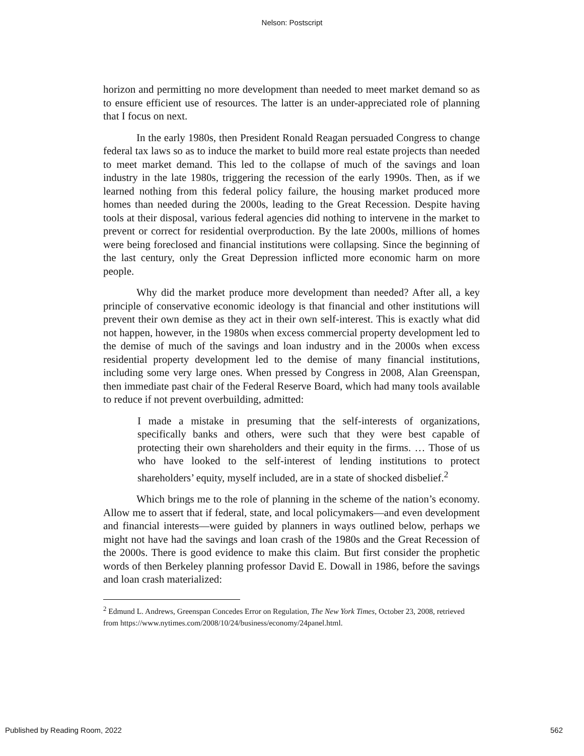Nelson: Postscript
horizon and permitting no more development than needed to meet market demand so as to ensure efficient use of resources. The latter is an under-appreciated role of planning that I focus on next.
In the early 1980s, then President Ronald Reagan persuaded Congress to change federal tax laws so as to induce the market to build more real estate projects than needed to meet market demand. This led to the collapse of much of the savings and loan industry in the late 1980s, triggering the recession of the early 1990s. Then, as if we learned nothing from this federal policy failure, the housing market produced more homes than needed during the 2000s, leading to the Great Recession. Despite having tools at their disposal, various federal agencies did nothing to intervene in the market to prevent or correct for residential overproduction. By the late 2000s, millions of homes were being foreclosed and financial institutions were collapsing. Since the beginning of the last century, only the Great Depression inflicted more economic harm on more people.
Why did the market produce more development than needed? After all, a key principle of conservative economic ideology is that financial and other institutions will prevent their own demise as they act in their own self-interest. This is exactly what did not happen, however, in the 1980s when excess commercial property development led to the demise of much of the savings and loan industry and in the 2000s when excess residential property development led to the demise of many financial institutions, including some very large ones. When pressed by Congress in 2008, Alan Greenspan, then immediate past chair of the Federal Reserve Board, which had many tools available to reduce if not prevent overbuilding, admitted:
I made a mistake in presuming that the self-interests of organizations, specifically banks and others, were such that they were best capable of protecting their own shareholders and their equity in the firms. … Those of us who have looked to the self-interest of lending institutions to protect shareholders’ equity, myself included, are in a state of shocked disbelief.<sup>2</sup>
Which brings me to the role of planning in the scheme of the nation’s economy. Allow me to assert that if federal, state, and local policymakers—and even development and financial interests—were guided by planners in ways outlined below, perhaps we might not have had the savings and loan crash of the 1980s and the Great Recession of the 2000s. There is good evidence to make this claim. But first consider the prophetic words of then Berkeley planning professor David E. Dowall in 1986, before the savings and loan crash materialized:
<sup>2</sup> Edmund L. Andrews, Greenspan Concedes Error on Regulation, The New York Times, October 23, 2008, retrieved from https://www.nytimes.com/2008/10/24/business/economy/24panel.html.
Published by Reading Room, 2022 562